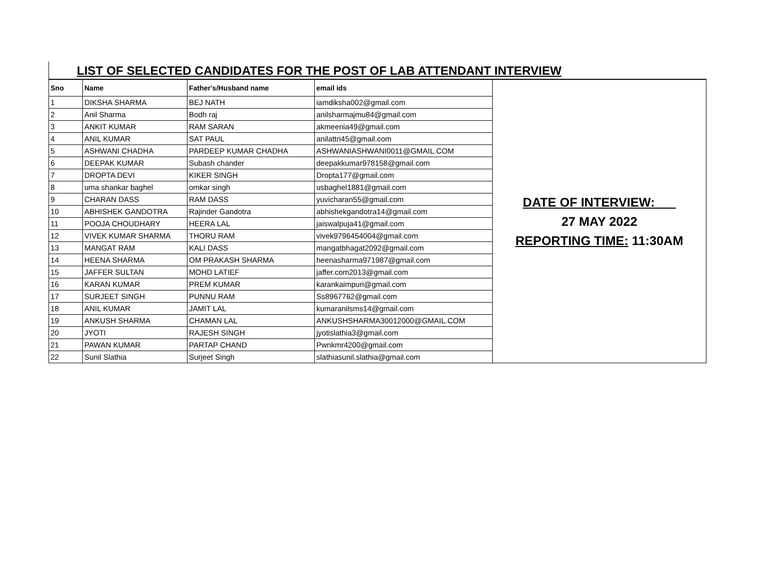LIST OF SELECTED CANDIDATES FOR THE POST OF LAB ATTENDANT INTERVIEW
| Sno | Name | Father's/Husband name | email ids | DATE OF INTERVIEW: 27 MAY 2022 REPORTING TIME: 11:30AM |
| 1 | DIKSHA SHARMA | BEJ NATH | iamdiksha002@gmail.com | |
| 2 | Anil Sharma | Bodh raj | anilsharmajmu84@gmail.com | |
| 3 | ANKIT KUMAR | RAM SARAN | akmeenia49@gmail.com | |
| 4 | ANIL KUMAR | SAT PAUL | anilattri45@gmail.com | |
| 5 | ASHWANI CHADHA | PARDEEP KUMAR CHADHA | ASHWANIASHWANI0011@GMAIL.COM | |
| 6 | DEEPAK KUMAR | Subash chander | deepakkumar978158@gmail.com | |
| 7 | DROPTA DEVI | KIKER SINGH | Dropta177@gmail.com | |
| 8 | uma shankar baghel | omkar singh | usbaghel1881@gmail.com | |
| 9 | CHARAN DASS | RAM DASS | yuvicharan55@gmail.com | |
| 10 | ABHISHEK GANDOTRA | Rajinder Gandotra | abhishekgandotra14@gmail.com | |
| 11 | POOJA CHOUDHARY | HEERA LAL | jaiswalpuja41@gmail.com | |
| 12 | VIVEK KUMAR SHARMA | THORU RAM | vivek9796454004@gmail.com | |
| 13 | MANGAT RAM | KALI DASS | mangatbhagat2092@gmail.com | |
| 14 | HEENA SHARMA | OM PRAKASH SHARMA | heenasharma971987@gmail.com | |
| 15 | JAFFER SULTAN | MOHD LATIEF | jaffer.com2013@gmail.com | |
| 16 | KARAN KUMAR | PREM KUMAR | karankaimpuri@gmail.com | |
| 17 | SURJEET SINGH | PUNNU RAM | Ss8967762@gmail.com | |
| 18 | ANIL KUMAR | JAMIT LAL | kumaranilsms14@gmail.com | |
| 19 | ANKUSH SHARMA | CHAMAN LAL | ANKUSHSHARMA30012000@GMAIL.COM | |
| 20 | JYOTI | RAJESH SINGH | jyotislathia3@gmail.com | |
| 21 | PAWAN KUMAR | PARTAP CHAND | Pwnkmr4200@gmail.com | |
| 22 | Sunil Slathia | Surjeet Singh | slathiasunil.slathia@gmail.com | |